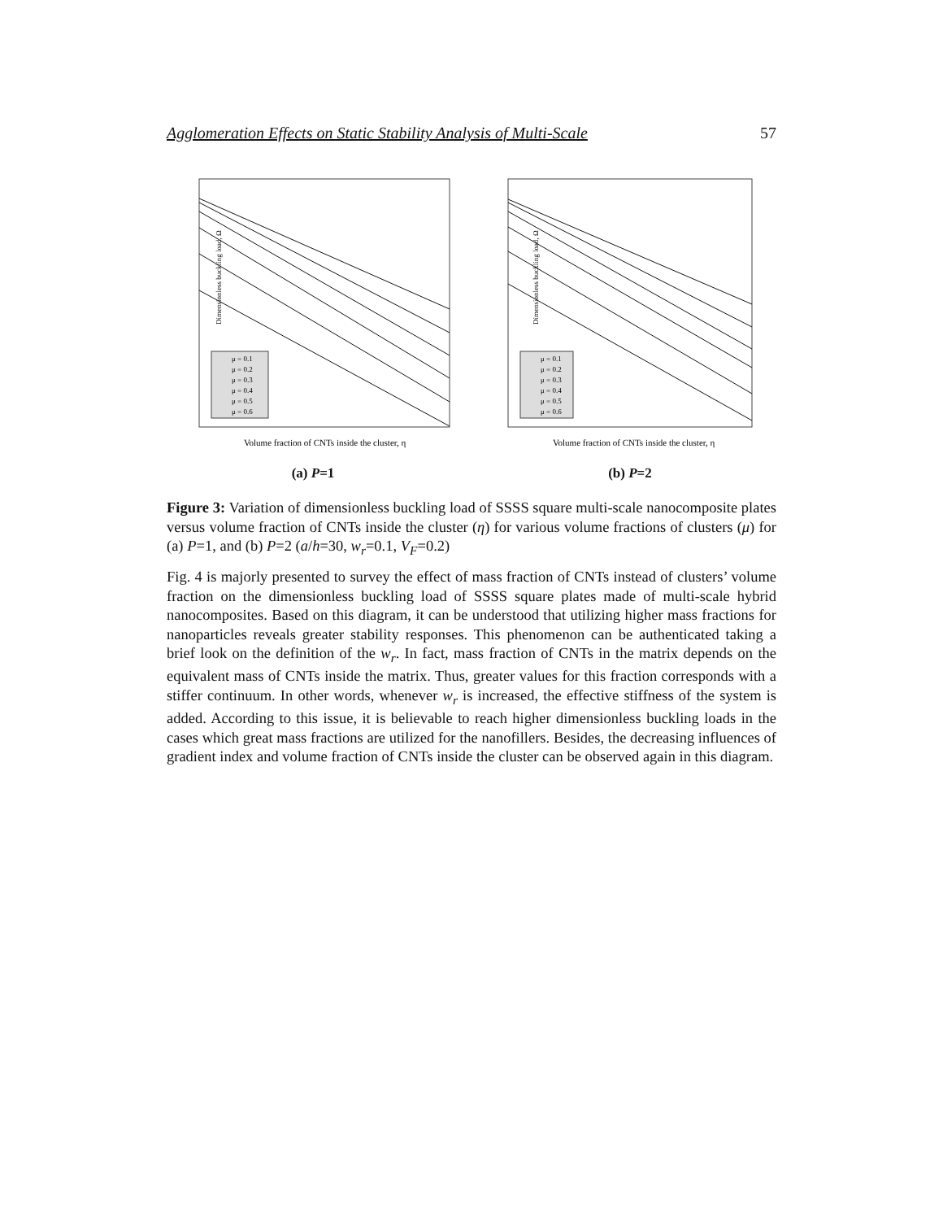Agglomeration Effects on Static Stability Analysis of Multi-Scale 57
Dimensionless buckling load, Ω
Volume fraction of CNTs inside the cluster, η
μ = 0.1
μ = 0.2
μ = 0.3
μ = 0.4
μ = 0.5
μ = 0.6
(a) P=1
Dimensionless buckling load, Ω
Volume fraction of CNTs inside the cluster, η
μ = 0.1
μ = 0.2
μ = 0.3
μ = 0.4
μ = 0.5
μ = 0.6
(b) P=2
Figure 3: Variation of dimensionless buckling load of SSSS square multi-scale nanocomposite plates versus volume fraction of CNTs inside the cluster (η) for various volume fractions of clusters (μ) for (a) P=1, and (b) P=2 (a/h=30, w<sub>r</sub>=0.1, V<sub>F</sub>=0.2)
Fig. 4 is majorly presented to survey the effect of mass fraction of CNTs instead of clusters’ volume fraction on the dimensionless buckling load of SSSS square plates made of multi-scale hybrid nanocomposites. Based on this diagram, it can be understood that utilizing higher mass fractions for nanoparticles reveals greater stability responses. This phenomenon can be authenticated taking a brief look on the definition of the w<sub>r</sub>. In fact, mass fraction of CNTs in the matrix depends on the equivalent mass of CNTs inside the matrix. Thus, greater values for this fraction corresponds with a stiffer continuum. In other words, whenever w<sub>r</sub> is increased, the effective stiffness of the system is added. According to this issue, it is believable to reach higher dimensionless buckling loads in the cases which great mass fractions are utilized for the nanofillers. Besides, the decreasing influences of gradient index and volume fraction of CNTs inside the cluster can be observed again in this diagram.